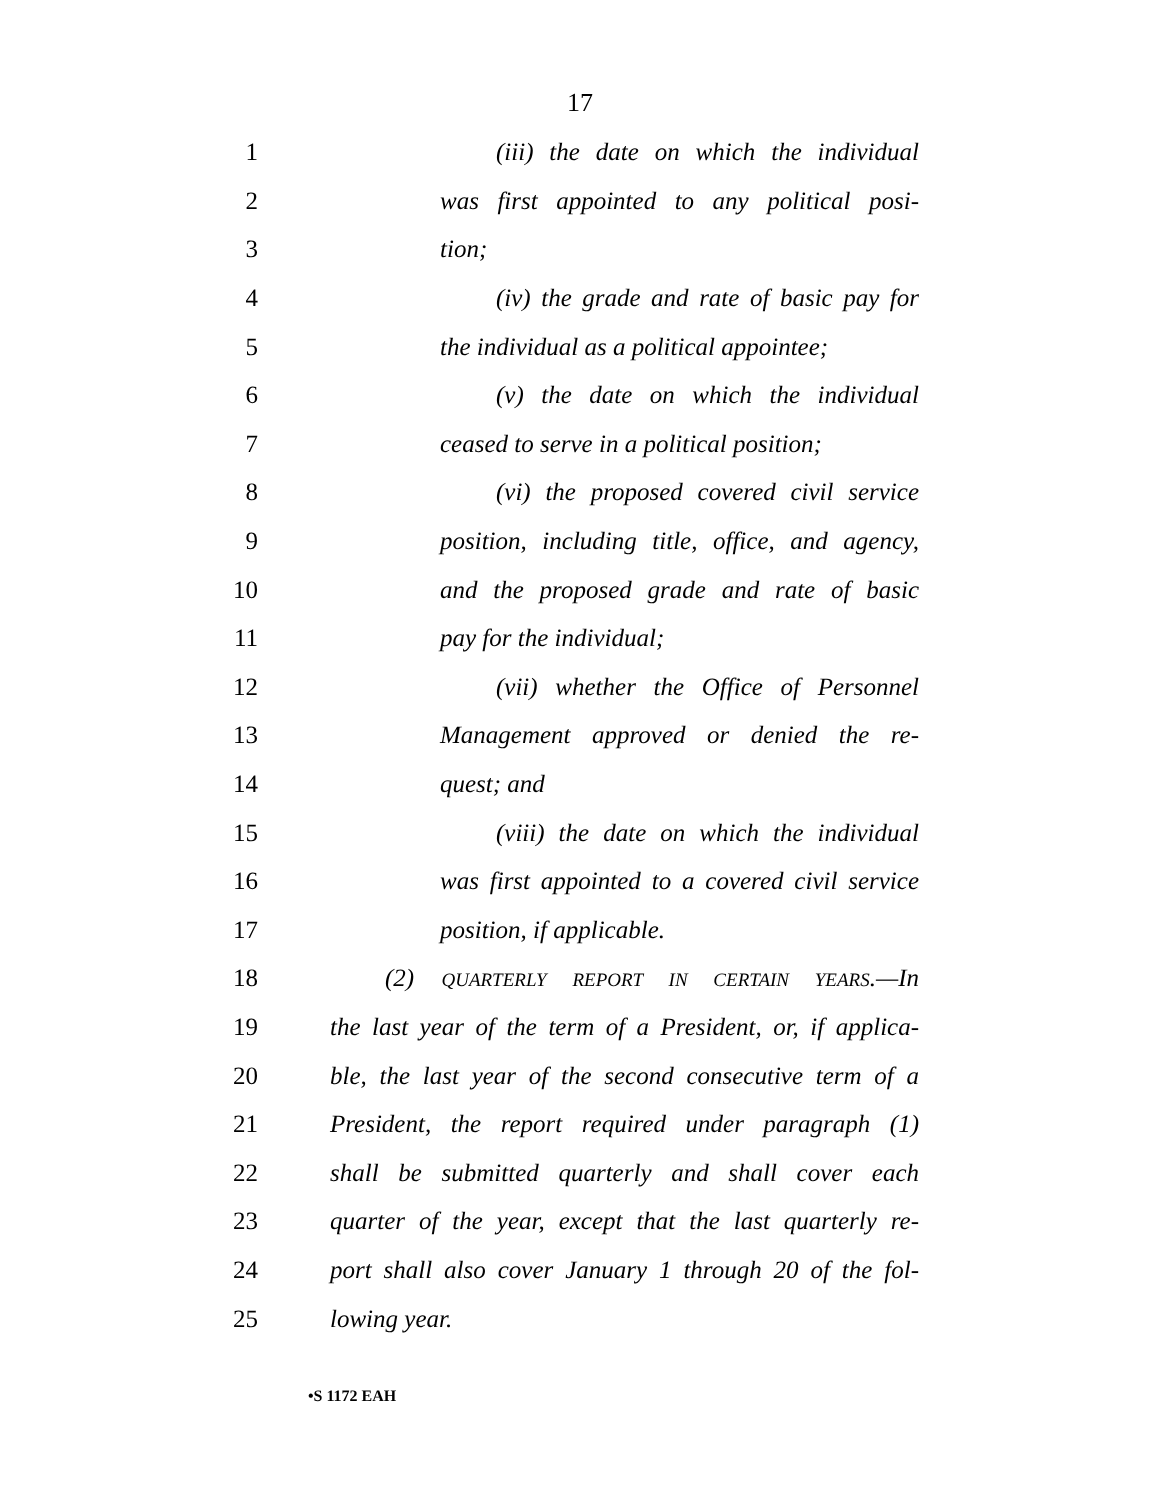17
1 (iii) the date on which the individual
2 was first appointed to any political posi-
3 tion;
4 (iv) the grade and rate of basic pay for
5 the individual as a political appointee;
6 (v) the date on which the individual
7 ceased to serve in a political position;
8 (vi) the proposed covered civil service
9 position, including title, office, and agency,
10 and the proposed grade and rate of basic
11 pay for the individual;
12 (vii) whether the Office of Personnel
13 Management approved or denied the re-
14 quest; and
15 (viii) the date on which the individual
16 was first appointed to a covered civil service
17 position, if applicable.
18 (2) QUARTERLY REPORT IN CERTAIN YEARS.—In
19 the last year of the term of a President, or, if applica-
20 ble, the last year of the second consecutive term of a
21 President, the report required under paragraph (1)
22 shall be submitted quarterly and shall cover each
23 quarter of the year, except that the last quarterly re-
24 port shall also cover January 1 through 20 of the fol-
25 lowing year.
•S 1172 EAH